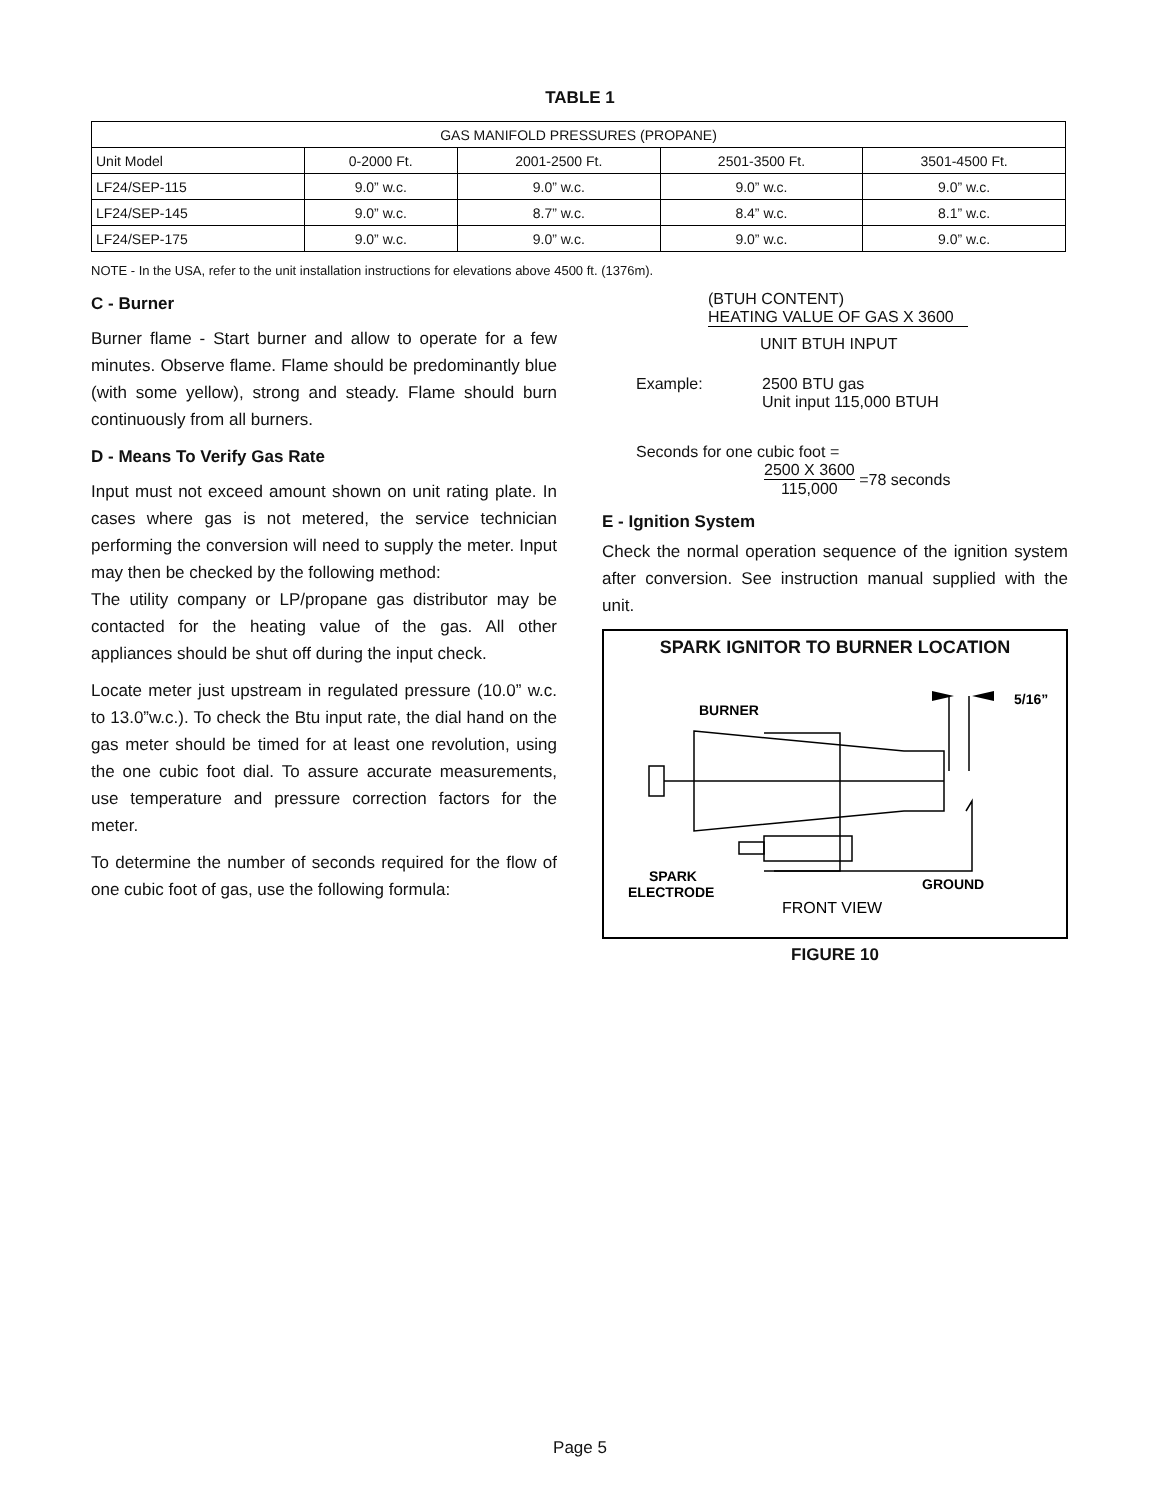TABLE 1
| GAS MANIFOLD PRESSURES (PROPANE) | | | | |
| --- | --- | --- | --- | --- |
| Unit Model | 0-2000 Ft. | 2001-2500 Ft. | 2501-3500 Ft. | 3501-4500 Ft. |
| LF24/SEP-115 | 9.0” w.c. | 9.0” w.c. | 9.0” w.c. | 9.0” w.c. |
| LF24/SEP-145 | 9.0” w.c. | 8.7” w.c. | 8.4” w.c. | 8.1” w.c. |
| LF24/SEP-175 | 9.0” w.c. | 9.0” w.c. | 9.0” w.c. | 9.0” w.c. |
NOTE - In the USA, refer to the unit installation instructions for elevations above 4500 ft. (1376m).
C - Burner
Burner flame - Start burner and allow to operate for a few minutes. Observe flame. Flame should be predominantly blue (with some yellow), strong and steady. Flame should burn continuously from all burners.
D - Means To Verify Gas Rate
Input must not exceed amount shown on unit rating plate. In cases where gas is not metered, the service technician performing the conversion will need to supply the meter. Input may then be checked by the following method:
The utility company or LP/propane gas distributor may be contacted for the heating value of the gas. All other appliances should be shut off during the input check.
Locate meter just upstream in regulated pressure (10.0” w.c. to 13.0”w.c.). To check the Btu input rate, the dial hand on the gas meter should be timed for at least one revolution, using the one cubic foot dial. To assure accurate measurements, use temperature and pressure correction factors for the meter.
To determine the number of seconds required for the flow of one cubic foot of gas, use the following formula:
(BTUH CONTENT)
HEATING VALUE OF GAS X 3600
UNIT BTUH INPUT
Example: 2500 BTU gas
Unit input 115,000 BTUH
Seconds for one cubic foot =
2500 X 3600
115,000 =78 seconds
E - Ignition System
Check the normal operation sequence of the ignition system after conversion. See instruction manual supplied with the unit.
SPARK IGNITOR TO BURNER LOCATION
5/16”
BURNER
SPARK
ELECTRODE
FRONT VIEW
GROUND
FIGURE 10
Page 5